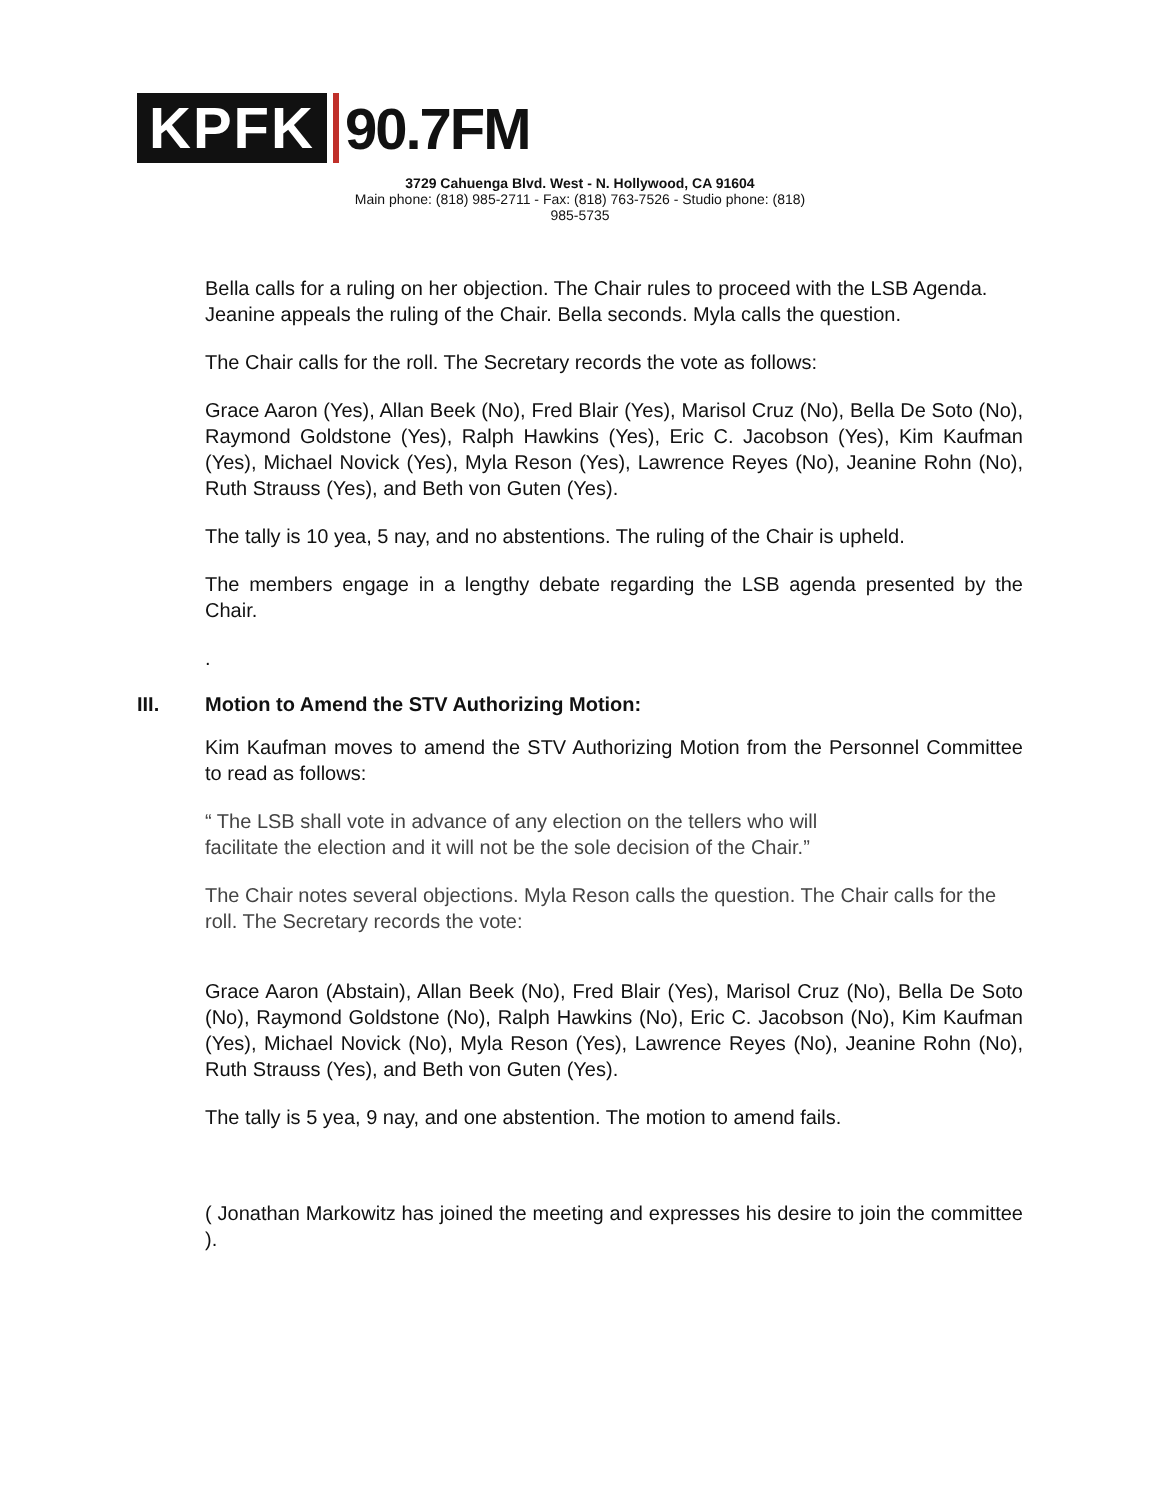KPFK
90.7FM
3729 Cahuenga Blvd. West - N. Hollywood, CA 91604
Main phone: (818) 985-2711 - Fax: (818) 763-7526 - Studio phone: (818) 985-5735
Bella calls for a ruling on her objection. The Chair rules to proceed with the LSB Agenda. Jeanine appeals the ruling of the Chair. Bella seconds. Myla calls the question.
The Chair calls for the roll. The Secretary records the vote as follows:
Grace Aaron (Yes), Allan Beek (No), Fred Blair (Yes), Marisol Cruz (No), Bella De Soto (No), Raymond Goldstone (Yes), Ralph Hawkins (Yes), Eric C. Jacobson (Yes), Kim Kaufman (Yes), Michael Novick (Yes), Myla Reson (Yes), Lawrence Reyes (No), Jeanine Rohn (No), Ruth Strauss (Yes), and Beth von Guten (Yes).
The tally is 10 yea, 5 nay, and no abstentions. The ruling of the Chair is upheld.
The members engage in a lengthy debate regarding the LSB agenda presented by the Chair.
.
III. Motion to Amend the STV Authorizing Motion:
Kim Kaufman moves to amend the STV Authorizing Motion from the Personnel Committee to read as follows:
“ The LSB shall vote in advance of any election on the tellers who will
facilitate the election and it will not be the sole decision of the Chair.”
The Chair notes several objections. Myla Reson calls the question. The Chair calls for the roll. The Secretary records the vote:
Grace Aaron (Abstain), Allan Beek (No), Fred Blair (Yes), Marisol Cruz (No), Bella De Soto (No), Raymond Goldstone (No), Ralph Hawkins (No), Eric C. Jacobson (No), Kim Kaufman (Yes), Michael Novick (No), Myla Reson (Yes), Lawrence Reyes (No), Jeanine Rohn (No), Ruth Strauss (Yes), and Beth von Guten (Yes).
The tally is 5 yea, 9 nay, and one abstention. The motion to amend fails.
( Jonathan Markowitz has joined the meeting and expresses his desire to join the committee ).